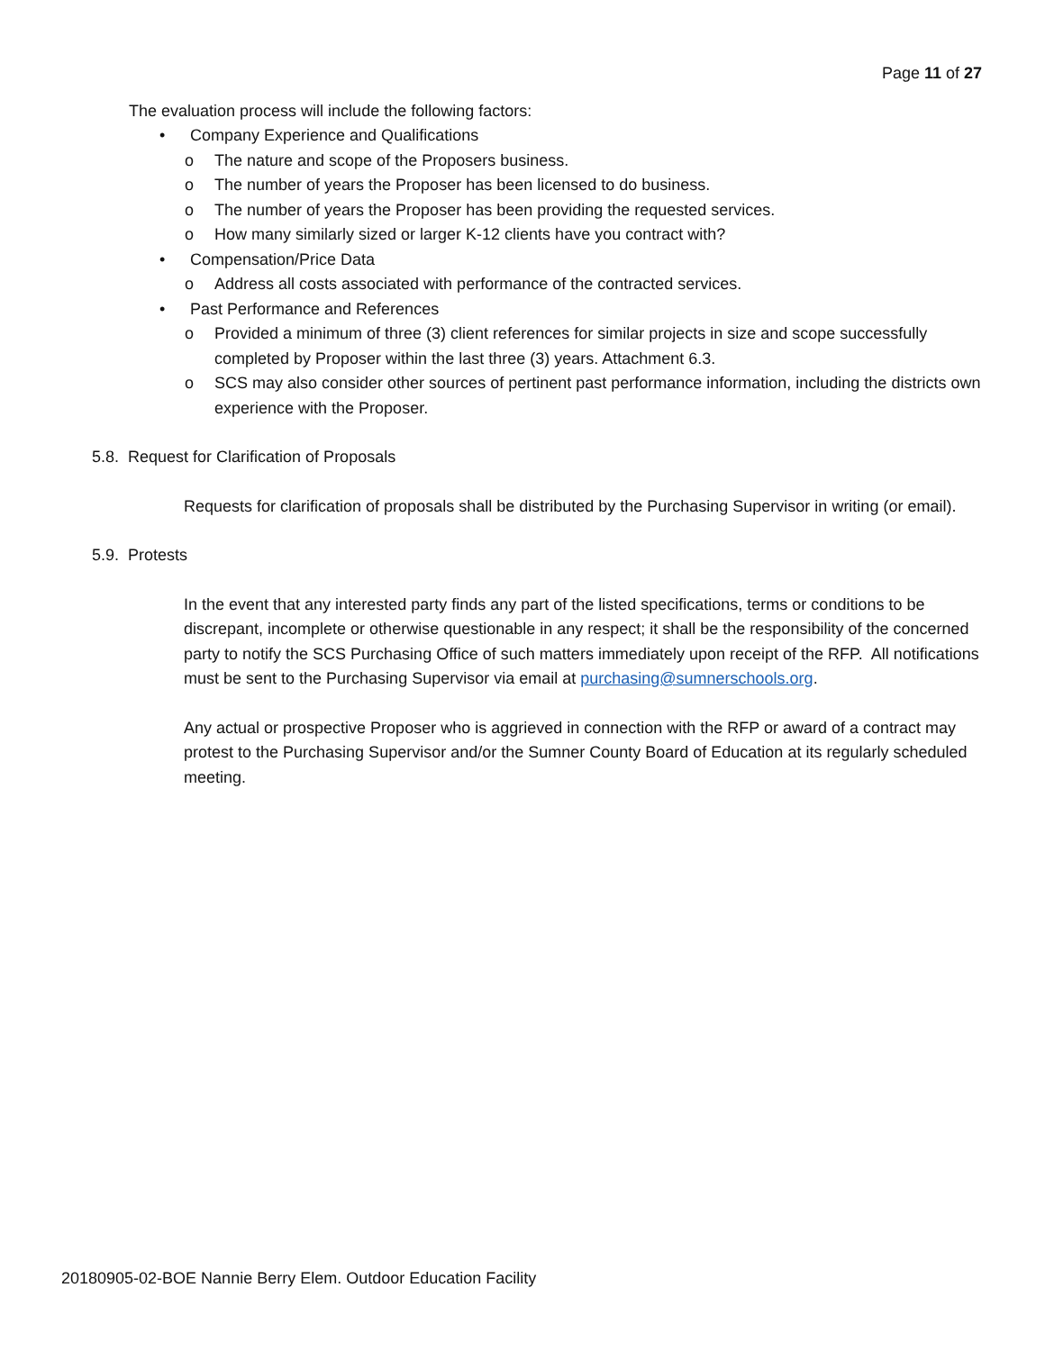Page 11 of 27
The evaluation process will include the following factors:
• Company Experience and Qualifications
o The nature and scope of the Proposers business.
o The number of years the Proposer has been licensed to do business.
o The number of years the Proposer has been providing the requested services.
o How many similarly sized or larger K-12 clients have you contract with?
• Compensation/Price Data
o Address all costs associated with performance of the contracted services.
• Past Performance and References
o Provided a minimum of three (3) client references for similar projects in size and scope successfully completed by Proposer within the last three (3) years. Attachment 6.3.
o SCS may also consider other sources of pertinent past performance information, including the districts own experience with the Proposer.
5.8. Request for Clarification of Proposals
Requests for clarification of proposals shall be distributed by the Purchasing Supervisor in writing (or email).
5.9. Protests
In the event that any interested party finds any part of the listed specifications, terms or conditions to be discrepant, incomplete or otherwise questionable in any respect; it shall be the responsibility of the concerned party to notify the SCS Purchasing Office of such matters immediately upon receipt of the RFP. All notifications must be sent to the Purchasing Supervisor via email at purchasing@sumnerschools.org.
Any actual or prospective Proposer who is aggrieved in connection with the RFP or award of a contract may protest to the Purchasing Supervisor and/or the Sumner County Board of Education at its regularly scheduled meeting.
20180905-02-BOE Nannie Berry Elem. Outdoor Education Facility